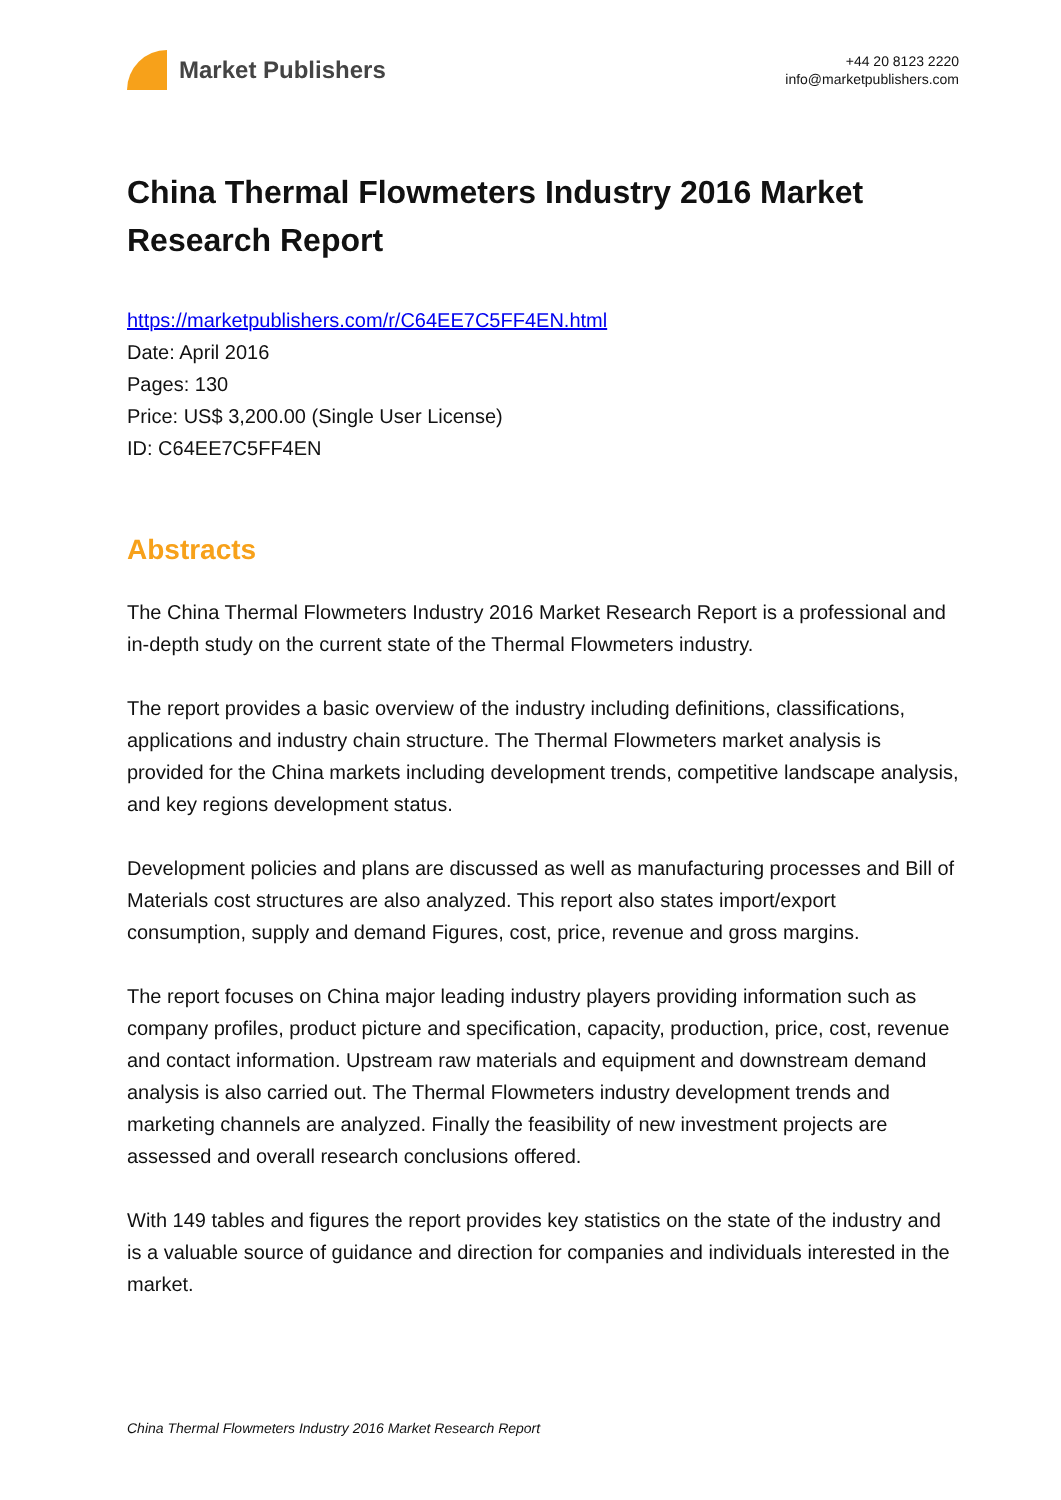Market Publishers
+44 20 8123 2220
info@marketpublishers.com
China Thermal Flowmeters Industry 2016 Market Research Report
https://marketpublishers.com/r/C64EE7C5FF4EN.html
Date: April 2016
Pages: 130
Price: US$ 3,200.00 (Single User License)
ID: C64EE7C5FF4EN
Abstracts
The China Thermal Flowmeters Industry 2016 Market Research Report is a professional and in-depth study on the current state of the Thermal Flowmeters industry.
The report provides a basic overview of the industry including definitions, classifications, applications and industry chain structure. The Thermal Flowmeters market analysis is provided for the China markets including development trends, competitive landscape analysis, and key regions development status.
Development policies and plans are discussed as well as manufacturing processes and Bill of Materials cost structures are also analyzed. This report also states import/export consumption, supply and demand Figures, cost, price, revenue and gross margins.
The report focuses on China major leading industry players providing information such as company profiles, product picture and specification, capacity, production, price, cost, revenue and contact information. Upstream raw materials and equipment and downstream demand analysis is also carried out. The Thermal Flowmeters industry development trends and marketing channels are analyzed. Finally the feasibility of new investment projects are assessed and overall research conclusions offered.
With 149 tables and figures the report provides key statistics on the state of the industry and is a valuable source of guidance and direction for companies and individuals interested in the market.
China Thermal Flowmeters Industry 2016 Market Research Report